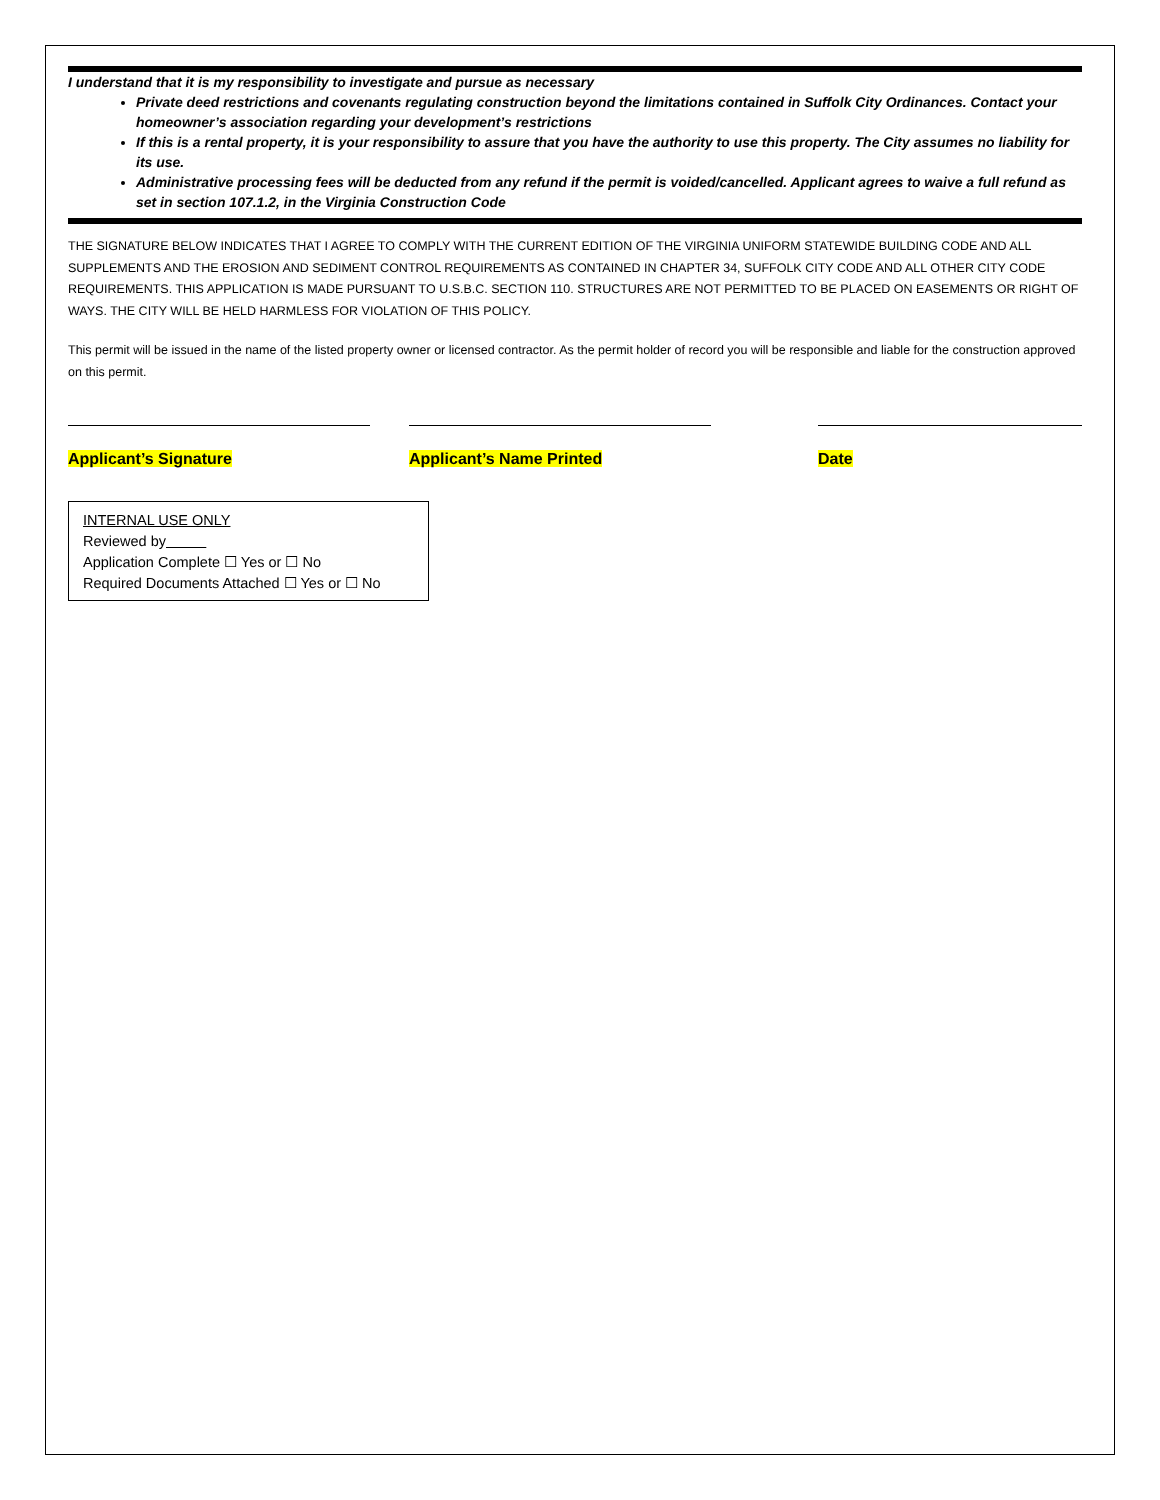I understand that it is my responsibility to investigate and pursue as necessary
Private deed restrictions and covenants regulating construction beyond the limitations contained in Suffolk City Ordinances. Contact your homeowner’s association regarding your development’s restrictions
If this is a rental property, it is your responsibility to assure that you have the authority to use this property. The City assumes no liability for its use.
Administrative processing fees will be deducted from any refund if the permit is voided/cancelled. Applicant agrees to waive a full refund as set in section 107.1.2, in the Virginia Construction Code
THE SIGNATURE BELOW INDICATES THAT I AGREE TO COMPLY WITH THE CURRENT EDITION OF THE VIRGINIA UNIFORM STATEWIDE BUILDING CODE AND ALL SUPPLEMENTS AND THE EROSION AND SEDIMENT CONTROL REQUIREMENTS AS CONTAINED IN CHAPTER 34, SUFFOLK CITY CODE AND ALL OTHER CITY CODE REQUIREMENTS. THIS APPLICATION IS MADE PURSUANT TO U.S.B.C. SECTION 110. STRUCTURES ARE NOT PERMITTED TO BE PLACED ON EASEMENTS OR RIGHT OF WAYS. THE CITY WILL BE HELD HARMLESS FOR VIOLATION OF THIS POLICY.
This permit will be issued in the name of the listed property owner or licensed contractor. As the permit holder of record you will be responsible and liable for the construction approved on this permit.
Applicant’s Signature Applicant’s Name Printed Date
INTERNAL USE ONLY
Reviewed by
Application Complete ☐ Yes or ☐ No
Required Documents Attached ☐ Yes or ☐ No